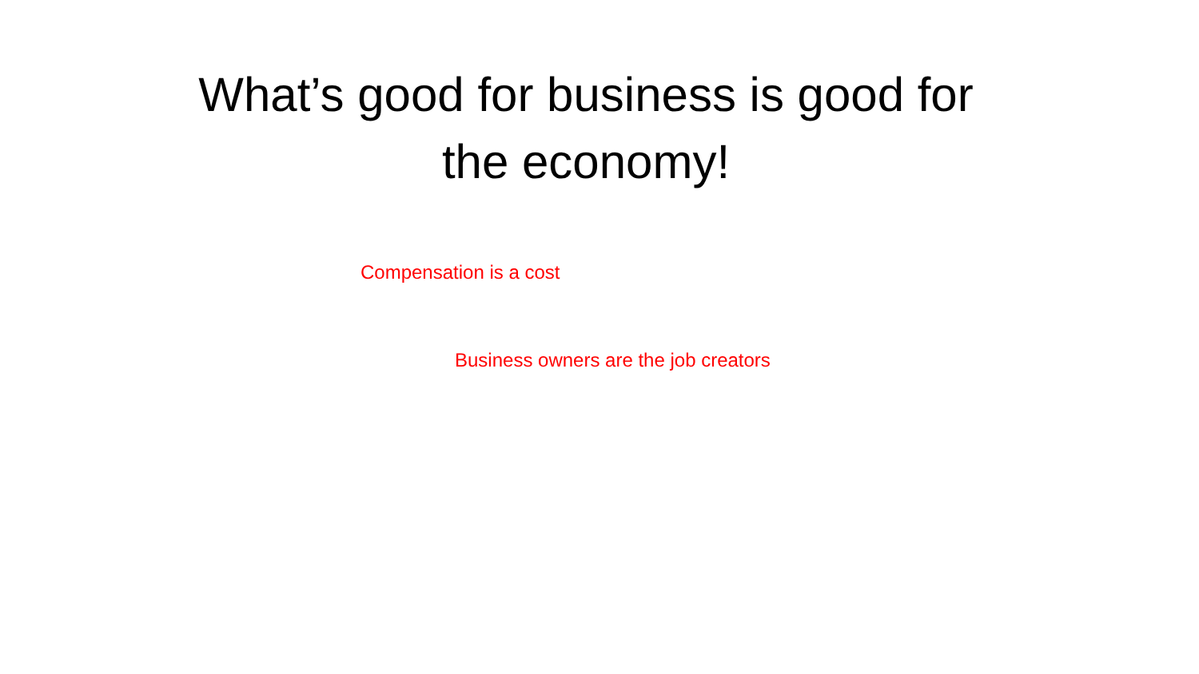What’s good for business is good for
the economy!
Compensation is a cost
Business owners are the job creators